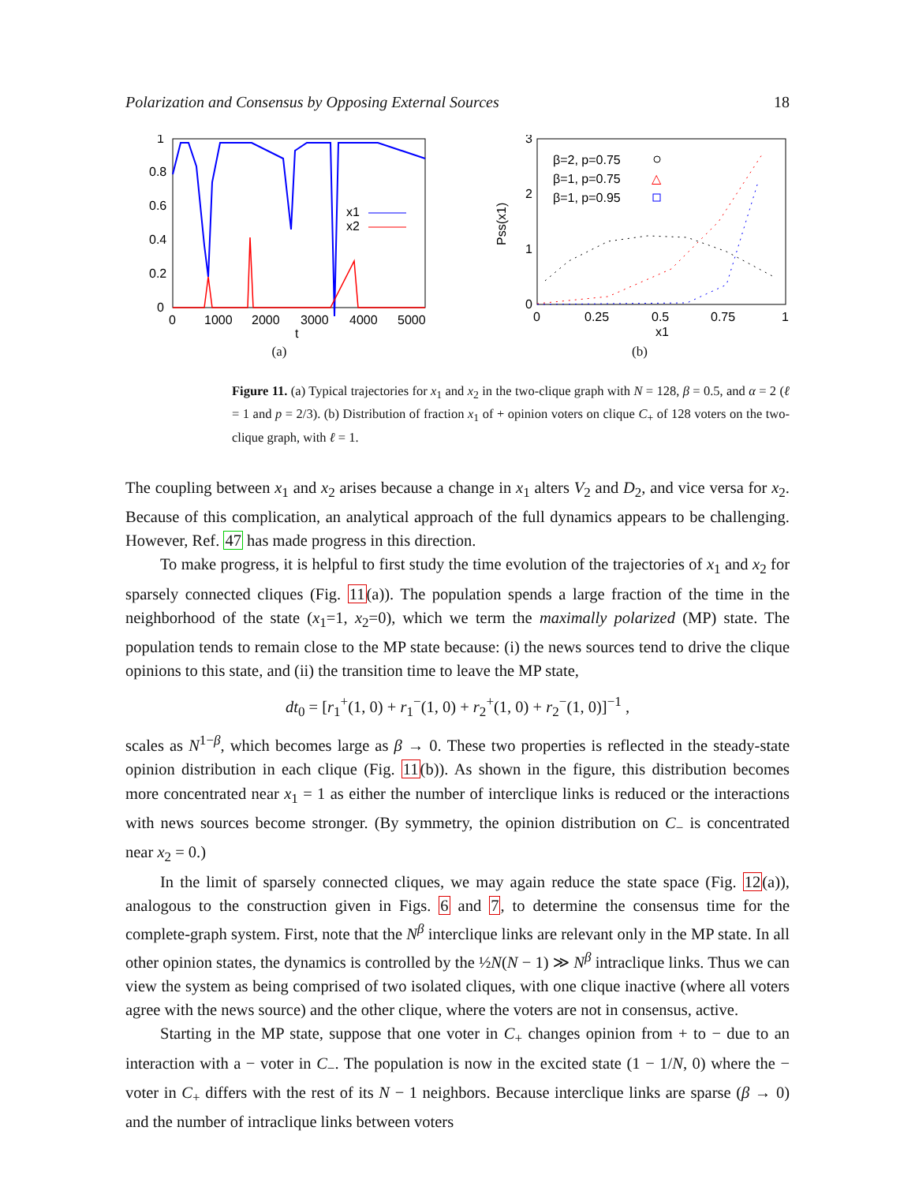Polarization and Consensus by Opposing External Sources 18
1
0.8
0.6
0.4
0.2
0
0
1000
2000
3000
4000
5000
t
x1
x2
(a)
3
2
1
0
0
0.25
0.5
0.75
1
x1
Pss(x1)
β=2, p=0.75
β=1, p=0.75
△
β=1, p=0.95
(b)
Figure 11. (a) Typical trajectories for x<sub>1</sub> and x<sub>2</sub> in the two-clique graph with N = 128, β = 0.5, and α = 2 (ℓ = 1 and p = 2/3). (b) Distribution of fraction x<sub>1</sub> of + opinion voters on clique C<sub>+</sub> of 128 voters on the two-clique graph, with ℓ = 1.
The coupling between x<sub>1</sub> and x<sub>2</sub> arises because a change in x<sub>1</sub> alters V<sub>2</sub> and D<sub>2</sub>, and vice versa for x<sub>2</sub>. Because of this complication, an analytical approach of the full dynamics appears to be challenging. However, Ref. 47 has made progress in this direction.
To make progress, it is helpful to first study the time evolution of the trajectories of x<sub>1</sub> and x<sub>2</sub> for sparsely connected cliques (Fig. 11(a)). The population spends a large fraction of the time in the neighborhood of the state (x<sub>1</sub>=1, x<sub>2</sub>=0), which we term the maximally polarized (MP) state. The population tends to remain close to the MP state because: (i) the news sources tend to drive the clique opinions to this state, and (ii) the transition time to leave the MP state,
dt<sub>0</sub> = [r<sub>1</sub><sup>+</sup>(1, 0) + r<sub>1</sub><sup>−</sup>(1, 0) + r<sub>2</sub><sup>+</sup>(1, 0) + r<sub>2</sub><sup>−</sup>(1, 0)]<sup>−1</sup> ,
scales as N<sup>1−β</sup>, which becomes large as β → 0. These two properties is reflected in the steady-state opinion distribution in each clique (Fig. 11(b)). As shown in the figure, this distribution becomes more concentrated near x<sub>1</sub> = 1 as either the number of interclique links is reduced or the interactions with news sources become stronger. (By symmetry, the opinion distribution on C<sub>−</sub> is concentrated near x<sub>2</sub> = 0.)
In the limit of sparsely connected cliques, we may again reduce the state space (Fig. 12(a)), analogous to the construction given in Figs. 6 and 7, to determine the consensus time for the complete-graph system. First, note that the N<sup>β</sup> interclique links are relevant only in the MP state. In all other opinion states, the dynamics is controlled by the ½N(N − 1) ≫ N<sup>β</sup> intraclique links. Thus we can view the system as being comprised of two isolated cliques, with one clique inactive (where all voters agree with the news source) and the other clique, where the voters are not in consensus, active.
Starting in the MP state, suppose that one voter in C<sub>+</sub> changes opinion from + to − due to an interaction with a − voter in C<sub>−</sub>. The population is now in the excited state (1 − 1/N, 0) where the − voter in C<sub>+</sub> differs with the rest of its N − 1 neighbors. Because interclique links are sparse (β → 0) and the number of intraclique links between voters